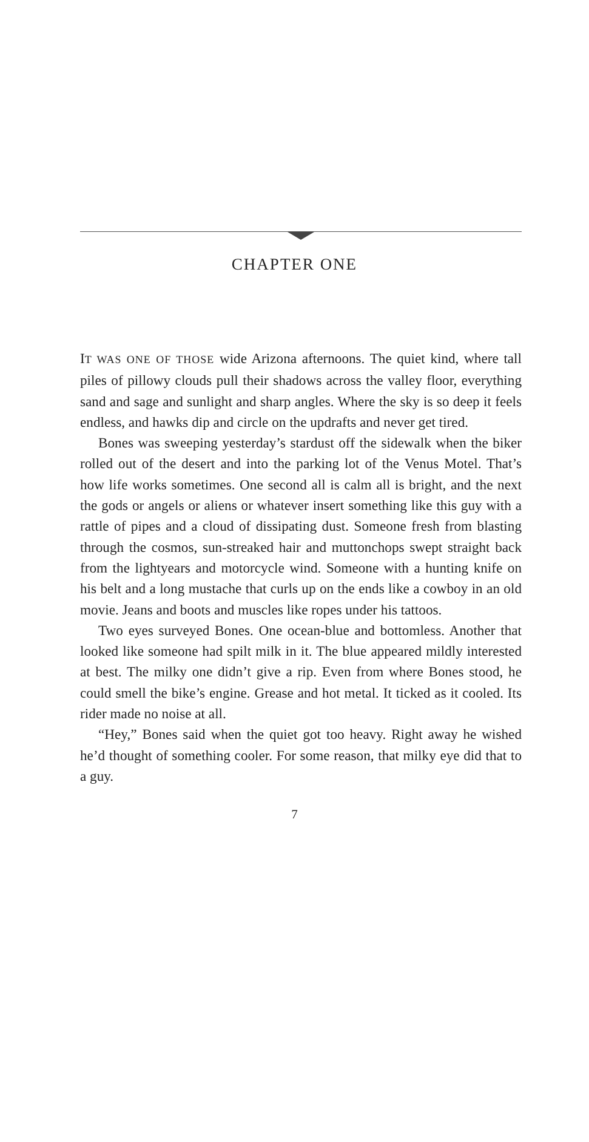CHAPTER ONE
IT WAS ONE OF THOSE wide Arizona afternoons. The quiet kind, where tall piles of pillowy clouds pull their shadows across the valley floor, everything sand and sage and sunlight and sharp angles. Where the sky is so deep it feels endless, and hawks dip and circle on the updrafts and never get tired.
Bones was sweeping yesterday’s stardust off the sidewalk when the biker rolled out of the desert and into the parking lot of the Venus Motel. That’s how life works sometimes. One second all is calm all is bright, and the next the gods or angels or aliens or whatever insert something like this guy with a rattle of pipes and a cloud of dissipating dust. Someone fresh from blasting through the cosmos, sun-streaked hair and muttonchops swept straight back from the lightyears and motorcycle wind. Someone with a hunting knife on his belt and a long mustache that curls up on the ends like a cowboy in an old movie. Jeans and boots and muscles like ropes under his tattoos.
Two eyes surveyed Bones. One ocean-blue and bottomless. Another that looked like someone had spilt milk in it. The blue appeared mildly interested at best. The milky one didn’t give a rip. Even from where Bones stood, he could smell the bike’s engine. Grease and hot metal. It ticked as it cooled. Its rider made no noise at all.
“Hey,” Bones said when the quiet got too heavy. Right away he wished he’d thought of something cooler. For some reason, that milky eye did that to a guy.
7